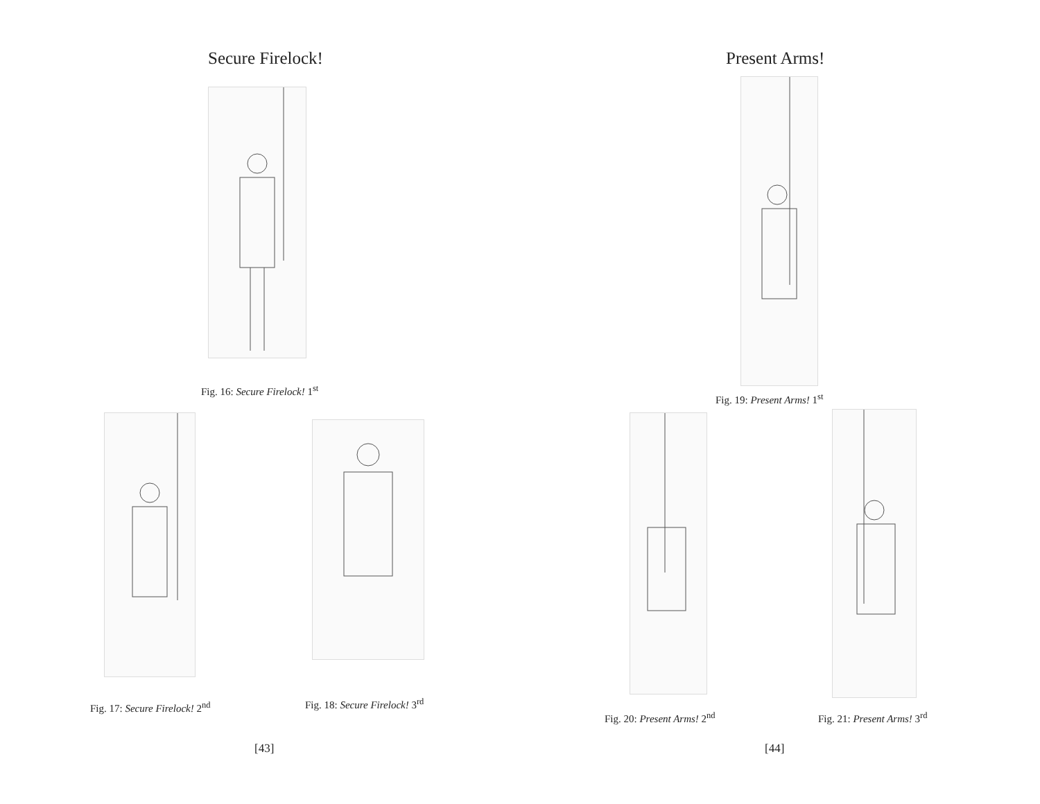Secure Firelock!
Fig. 16: Secure Firelock! 1<sup>st</sup>
Fig. 17: Secure Firelock! 2<sup>nd</sup> Fig. 18: Secure Firelock! 3<sup>rd</sup>
[43]
Present Arms!
Fig. 19: Present Arms! 1<sup>st</sup>
Fig. 20: Present Arms! 2<sup>nd</sup> Fig. 21: Present Arms! 3<sup>rd</sup>
[44]